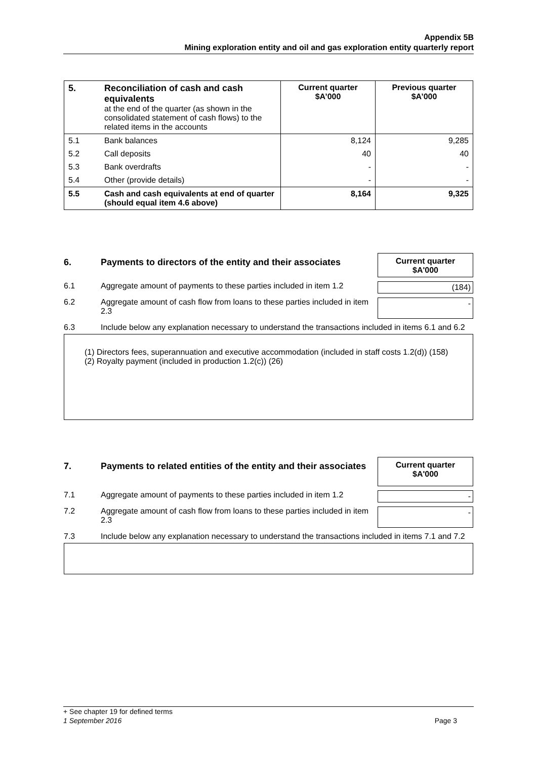Appendix 5B
Mining exploration entity and oil and gas exploration entity quarterly report
| 5. | Reconciliation of cash and cash equivalents at the end of the quarter (as shown in the consolidated statement of cash flows) to the related items in the accounts | Current quarter $A’000 | Previous quarter $A’000 |
| 5.1 | Bank balances | 8,124 | 9,285 |
| 5.2 | Call deposits | 40 | 40 |
| 5.3 | Bank overdrafts | - | - |
| 5.4 | Other (provide details) | - | - |
| 5.5 | Cash and cash equivalents at end of quarter (should equal item 4.6 above) | 8,164 | 9,325 |
6. Payments to directors of the entity and their associates
Current quarter
$A'000
6.1 Aggregate amount of payments to these parties included in item 1.2
(184)
6.2 Aggregate amount of cash flow from loans to these parties included in item 2.3
-
6.3 Include below any explanation necessary to understand the transactions included in items 6.1 and 6.2
(1) Directors fees, superannuation and executive accommodation (included in staff costs 1.2(d)) (158)
(2) Royalty payment (included in production 1.2(c)) (26)
7. Payments to related entities of the entity and their associates
Current quarter
$A'000
7.1 Aggregate amount of payments to these parties included in item 1.2
-
7.2 Aggregate amount of cash flow from loans to these parties included in item 2.3
-
7.3 Include below any explanation necessary to understand the transactions included in items 7.1 and 7.2
+ See chapter 19 for defined terms
1 September 2016 Page 3